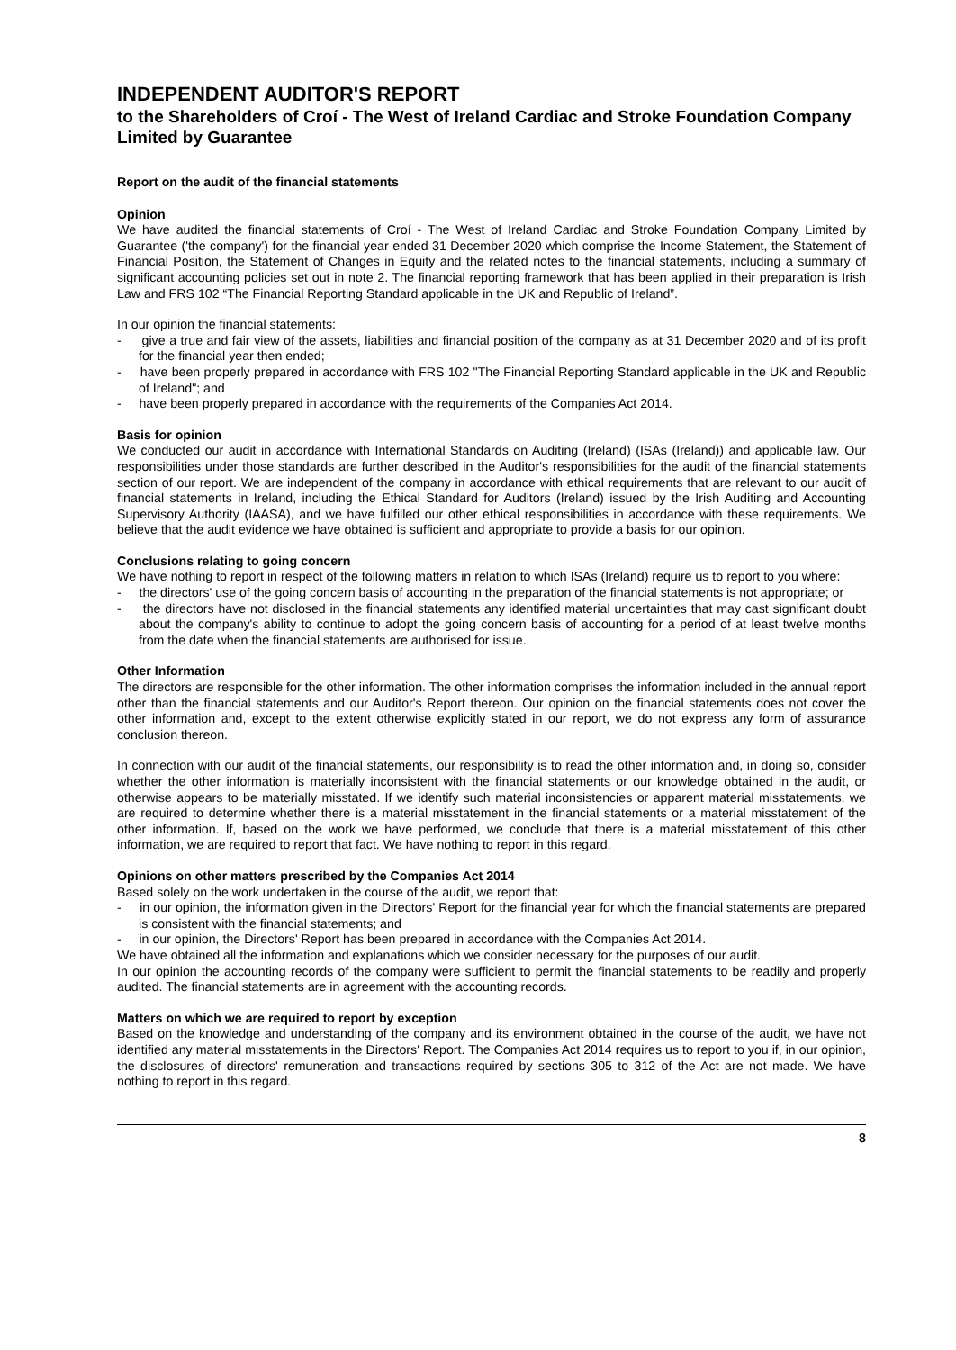INDEPENDENT AUDITOR'S REPORT
to the Shareholders of Croí - The West of Ireland Cardiac and Stroke Foundation Company Limited by Guarantee
Report on the audit of the financial statements
Opinion
We have audited the financial statements of Croí - The West of Ireland Cardiac and Stroke Foundation Company Limited by Guarantee ('the company') for the financial year ended 31 December 2020 which comprise the Income Statement, the Statement of Financial Position, the Statement of Changes in Equity and the related notes to the financial statements, including a summary of significant accounting policies set out in note 2. The financial reporting framework that has been applied in their preparation is Irish Law and FRS 102 “The Financial Reporting Standard applicable in the UK and Republic of Ireland”.
In our opinion the financial statements:
- give a true and fair view of the assets, liabilities and financial position of the company as at 31 December 2020 and of its profit for the financial year then ended;
- have been properly prepared in accordance with FRS 102 "The Financial Reporting Standard applicable in the UK and Republic of Ireland"; and
- have been properly prepared in accordance with the requirements of the Companies Act 2014.
Basis for opinion
We conducted our audit in accordance with International Standards on Auditing (Ireland) (ISAs (Ireland)) and applicable law. Our responsibilities under those standards are further described in the Auditor's responsibilities for the audit of the financial statements section of our report. We are independent of the company in accordance with ethical requirements that are relevant to our audit of financial statements in Ireland, including the Ethical Standard for Auditors (Ireland) issued by the Irish Auditing and Accounting Supervisory Authority (IAASA), and we have fulfilled our other ethical responsibilities in accordance with these requirements. We believe that the audit evidence we have obtained is sufficient and appropriate to provide a basis for our opinion.
Conclusions relating to going concern
We have nothing to report in respect of the following matters in relation to which ISAs (Ireland) require us to report to you where:
- the directors' use of the going concern basis of accounting in the preparation of the financial statements is not appropriate; or
- the directors have not disclosed in the financial statements any identified material uncertainties that may cast significant doubt about the company's ability to continue to adopt the going concern basis of accounting for a period of at least twelve months from the date when the financial statements are authorised for issue.
Other Information
The directors are responsible for the other information. The other information comprises the information included in the annual report other than the financial statements and our Auditor's Report thereon. Our opinion on the financial statements does not cover the other information and, except to the extent otherwise explicitly stated in our report, we do not express any form of assurance conclusion thereon.
In connection with our audit of the financial statements, our responsibility is to read the other information and, in doing so, consider whether the other information is materially inconsistent with the financial statements or our knowledge obtained in the audit, or otherwise appears to be materially misstated. If we identify such material inconsistencies or apparent material misstatements, we are required to determine whether there is a material misstatement in the financial statements or a material misstatement of the other information. If, based on the work we have performed, we conclude that there is a material misstatement of this other information, we are required to report that fact. We have nothing to report in this regard.
Opinions on other matters prescribed by the Companies Act 2014
Based solely on the work undertaken in the course of the audit, we report that:
- in our opinion, the information given in the Directors' Report for the financial year for which the financial statements are prepared is consistent with the financial statements; and
- in our opinion, the Directors' Report has been prepared in accordance with the Companies Act 2014.
We have obtained all the information and explanations which we consider necessary for the purposes of our audit.
In our opinion the accounting records of the company were sufficient to permit the financial statements to be readily and properly audited. The financial statements are in agreement with the accounting records.
Matters on which we are required to report by exception
Based on the knowledge and understanding of the company and its environment obtained in the course of the audit, we have not identified any material misstatements in the Directors' Report. The Companies Act 2014 requires us to report to you if, in our opinion, the disclosures of directors' remuneration and transactions required by sections 305 to 312 of the Act are not made. We have nothing to report in this regard.
8